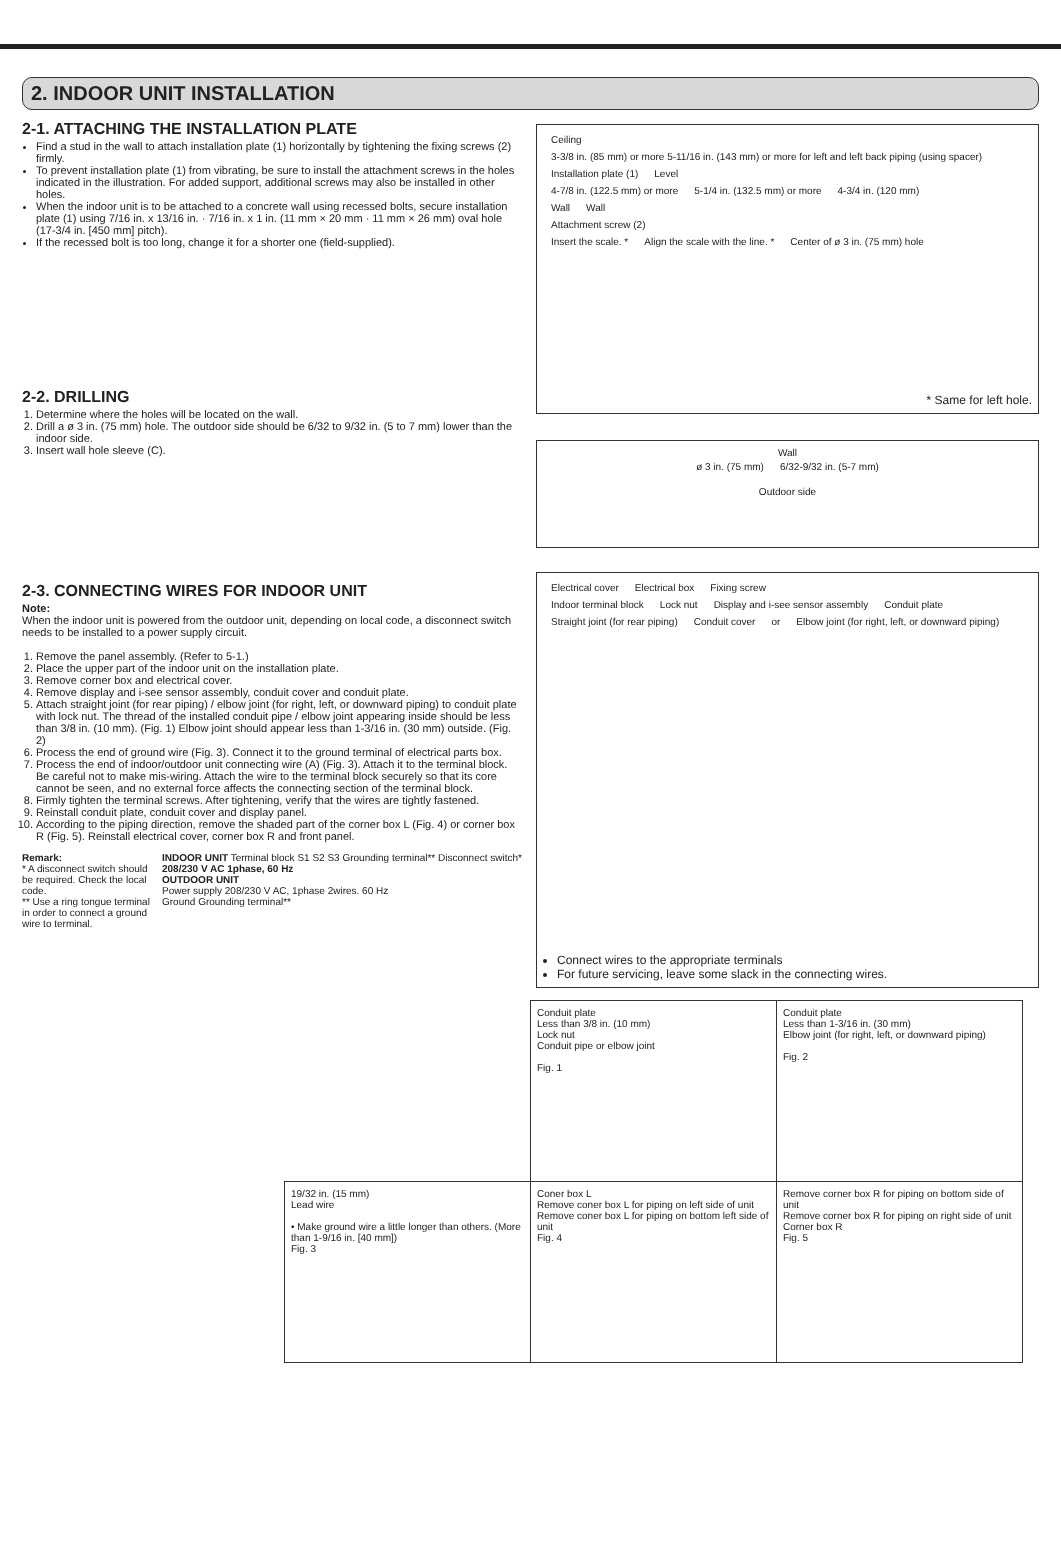2. INDOOR UNIT INSTALLATION
2-1. ATTACHING THE INSTALLATION PLATE
Find a stud in the wall to attach installation plate (1) horizontally by tightening the fixing screws (2) firmly.
To prevent installation plate (1) from vibrating, be sure to install the attachment screws in the holes indicated in the illustration. For added support, additional screws may also be installed in other holes.
When the indoor unit is to be attached to a concrete wall using recessed bolts, secure installation plate (1) using 7/16 in. x 13/16 in. · 7/16 in. x 1 in. (11 mm × 20 mm · 11 mm × 26 mm) oval hole (17-3/4 in. [450 mm] pitch).
If the recessed bolt is too long, change it for a shorter one (field-supplied).
2-2. DRILLING
1. Determine where the holes will be located on the wall.
2. Drill a ø 3 in. (75 mm) hole. The outdoor side should be 6/32 to 9/32 in. (5 to 7 mm) lower than the indoor side.
3. Insert wall hole sleeve (C).
Ceiling 3-3/8 in. (85 mm) or more 5-11/16 in. (143 mm) or more for left and left back piping (using spacer)
Installation plate (1) Level
4-7/8 in. (122.5 mm) or more 5-1/4 in. (132.5 mm) or more 4-3/4 in. (120 mm)
Wall Wall
Attachment screw (2)
Insert the scale. * Align the scale with the line. * Center of ø 3 in. (75 mm) hole
* Same for left hole.
Wall
ø 3 in. (75 mm) 6/32-9/32 in. (5-7 mm)
Outdoor side
2-3. CONNECTING WIRES FOR INDOOR UNIT
Note:
When the indoor unit is powered from the outdoor unit, depending on local code, a disconnect switch needs to be installed to a power supply circuit.
1. Remove the panel assembly. (Refer to 5-1.)
2. Place the upper part of the indoor unit on the installation plate.
3. Remove corner box and electrical cover.
4. Remove display and i-see sensor assembly, conduit cover and conduit plate.
5. Attach straight joint (for rear piping) / elbow joint (for right, left, or downward piping) to conduit plate with lock nut. The thread of the installed conduit pipe / elbow joint appearing inside should be less than 3/8 in. (10 mm). (Fig. 1) Elbow joint should appear less than 1-3/16 in. (30 mm) outside. (Fig. 2)
6. Process the end of ground wire (Fig. 3). Connect it to the ground terminal of electrical parts box.
7. Process the end of indoor/outdoor unit connecting wire (A) (Fig. 3). Attach it to the terminal block. Be careful not to make mis-wiring. Attach the wire to the terminal block securely so that its core cannot be seen, and no external force affects the connecting section of the terminal block.
8. Firmly tighten the terminal screws. After tightening, verify that the wires are tightly fastened.
9. Reinstall conduit plate, conduit cover and display panel.
10. According to the piping direction, remove the shaded part of the corner box L (Fig. 4) or corner box R (Fig. 5). Reinstall electrical cover, corner box R and front panel.
Remark:
* A disconnect switch should be required. Check the local code.
** Use a ring tongue terminal in order to connect a ground wire to terminal.
INDOOR UNIT Terminal block S1 S2 S3 Grounding terminal** Disconnect switch*
208/230 V AC 1phase, 60 Hz
OUTDOOR UNIT
Power supply 208/230 V AC, 1phase 2wires. 60 Hz
Ground Grounding terminal**
Electrical cover Electrical box Fixing screw
Indoor terminal block Lock nut Display and i-see sensor assembly Conduit plate Straight joint (for rear piping) Conduit cover or Elbow joint (for right, left, or downward piping)
Connect wires to the appropriate terminals
For future servicing, leave some slack in the connecting wires.
Conduit plate
Less than 3/8 in. (10 mm)
Lock nut
Conduit pipe or elbow joint
Fig. 1
Conduit plate
Less than 1-3/16 in. (30 mm)
Elbow joint (for right, left, or downward piping)
Fig. 2
19/32 in. (15 mm)
Lead wire
• Make ground wire a little longer than others. (More than 1-9/16 in. [40 mm])
Fig. 3
Coner box L
Remove coner box L for piping on left side of unit
Remove coner box L for piping on bottom left side of unit
Fig. 4
Remove corner box R for piping on bottom side of unit
Remove corner box R for piping on right side of unit
Corner box R
Fig. 5